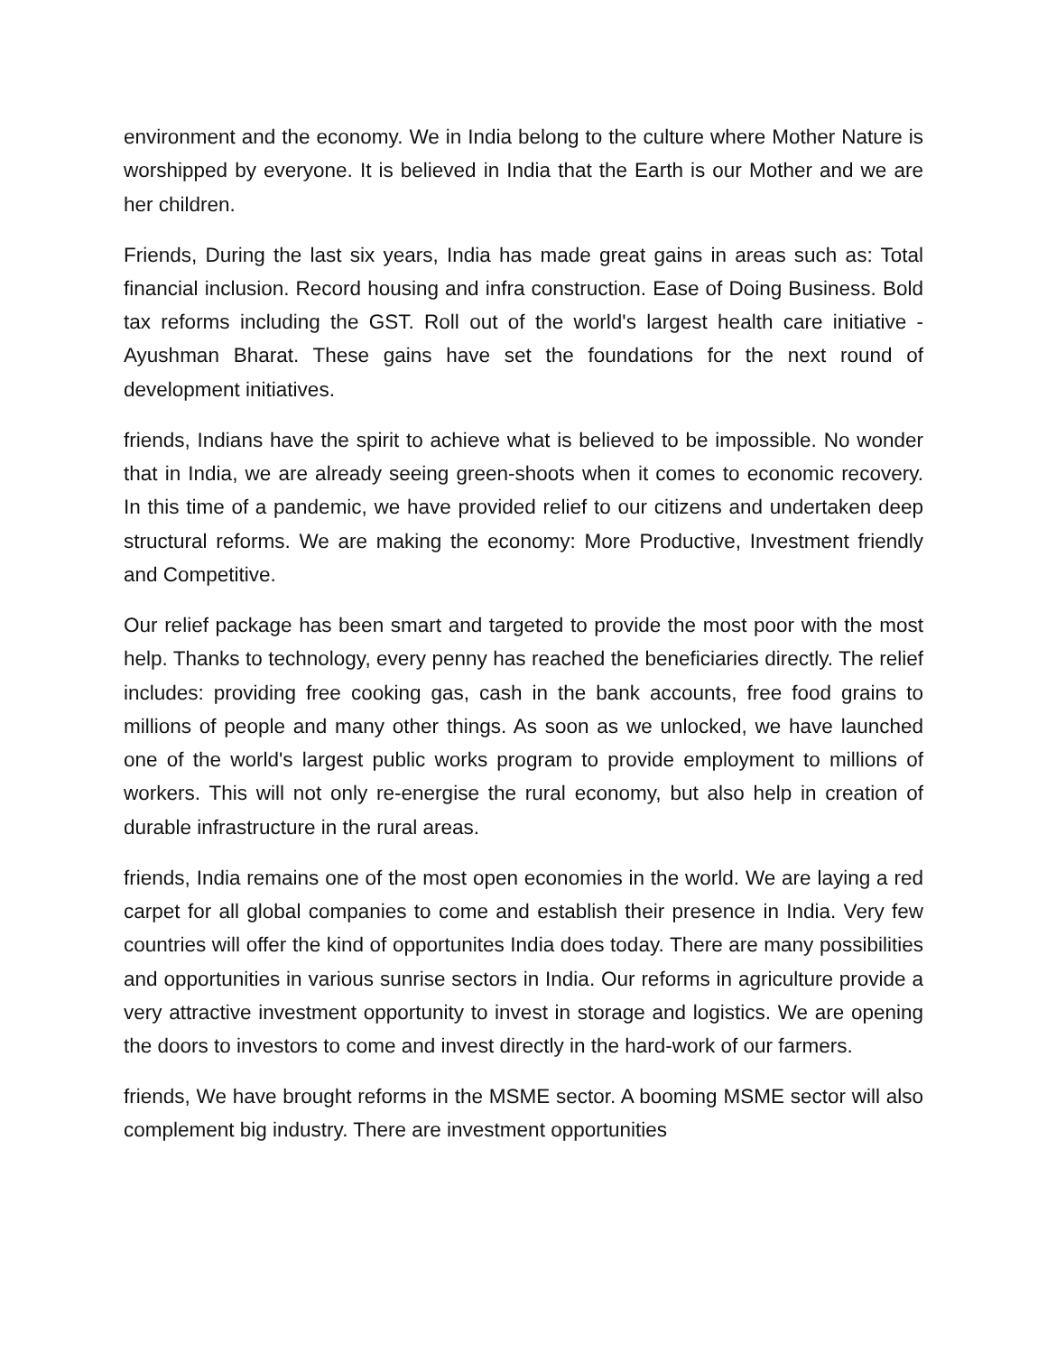environment and the economy. We in India belong to the culture where Mother Nature is worshipped by everyone. It is believed in India that the Earth is our Mother and we are her children.
Friends, During the last six years, India has made great gains in areas such as: Total financial inclusion. Record housing and infra construction. Ease of Doing Business. Bold tax reforms including the GST. Roll out of the world's largest health care initiative - Ayushman Bharat. These gains have set the foundations for the next round of development initiatives.
friends, Indians have the spirit to achieve what is believed to be impossible. No wonder that in India, we are already seeing green-shoots when it comes to economic recovery. In this time of a pandemic, we have provided relief to our citizens and undertaken deep structural reforms. We are making the economy: More Productive, Investment friendly and Competitive.
Our relief package has been smart and targeted to provide the most poor with the most help. Thanks to technology, every penny has reached the beneficiaries directly. The relief includes: providing free cooking gas, cash in the bank accounts, free food grains to millions of people and many other things. As soon as we unlocked, we have launched one of the world's largest public works program to provide employment to millions of workers. This will not only re-energise the rural economy, but also help in creation of durable infrastructure in the rural areas.
friends, India remains one of the most open economies in the world. We are laying a red carpet for all global companies to come and establish their presence in India. Very few countries will offer the kind of opportunites India does today. There are many possibilities and opportunities in various sunrise sectors in India. Our reforms in agriculture provide a very attractive investment opportunity to invest in storage and logistics. We are opening the doors to investors to come and invest directly in the hard-work of our farmers.
friends, We have brought reforms in the MSME sector. A booming MSME sector will also complement big industry. There are investment opportunities